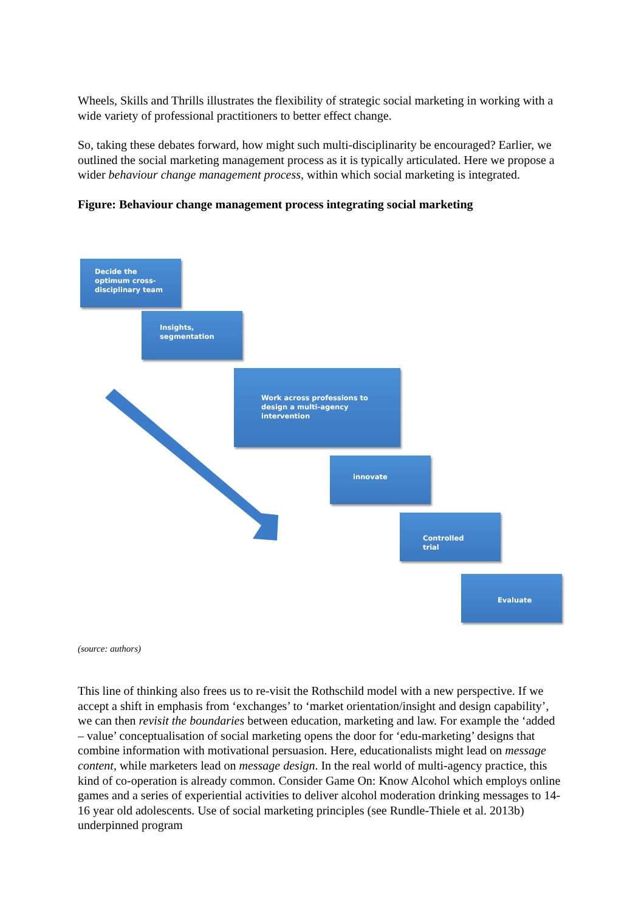Wheels, Skills and Thrills illustrates the flexibility of strategic social marketing in working with a wide variety of professional practitioners to better effect change.
So, taking these debates forward, how might such multi-disciplinarity be encouraged? Earlier, we outlined the social marketing management process as it is typically articulated. Here we propose a wider behaviour change management process, within which social marketing is integrated.
Figure: Behaviour change management process integrating social marketing
Decide the optimum cross-disciplinary team
Insights, segmentation
Work across professions to design a multi-agency intervention
innovate
Controlled trial
Evaluate
(source: authors)
This line of thinking also frees us to re-visit the Rothschild model with a new perspective. If we accept a shift in emphasis from ‘exchanges’ to ‘market orientation/insight and design capability’, we can then revisit the boundaries between education, marketing and law. For example the ‘added – value’ conceptualisation of social marketing opens the door for ‘edu-marketing’ designs that combine information with motivational persuasion. Here, educationalists might lead on message content, while marketers lead on message design. In the real world of multi-agency practice, this kind of co-operation is already common. Consider Game On: Know Alcohol which employs online games and a series of experiential activities to deliver alcohol moderation drinking messages to 14-16 year old adolescents. Use of social marketing principles (see Rundle-Thiele et al. 2013b) underpinned program